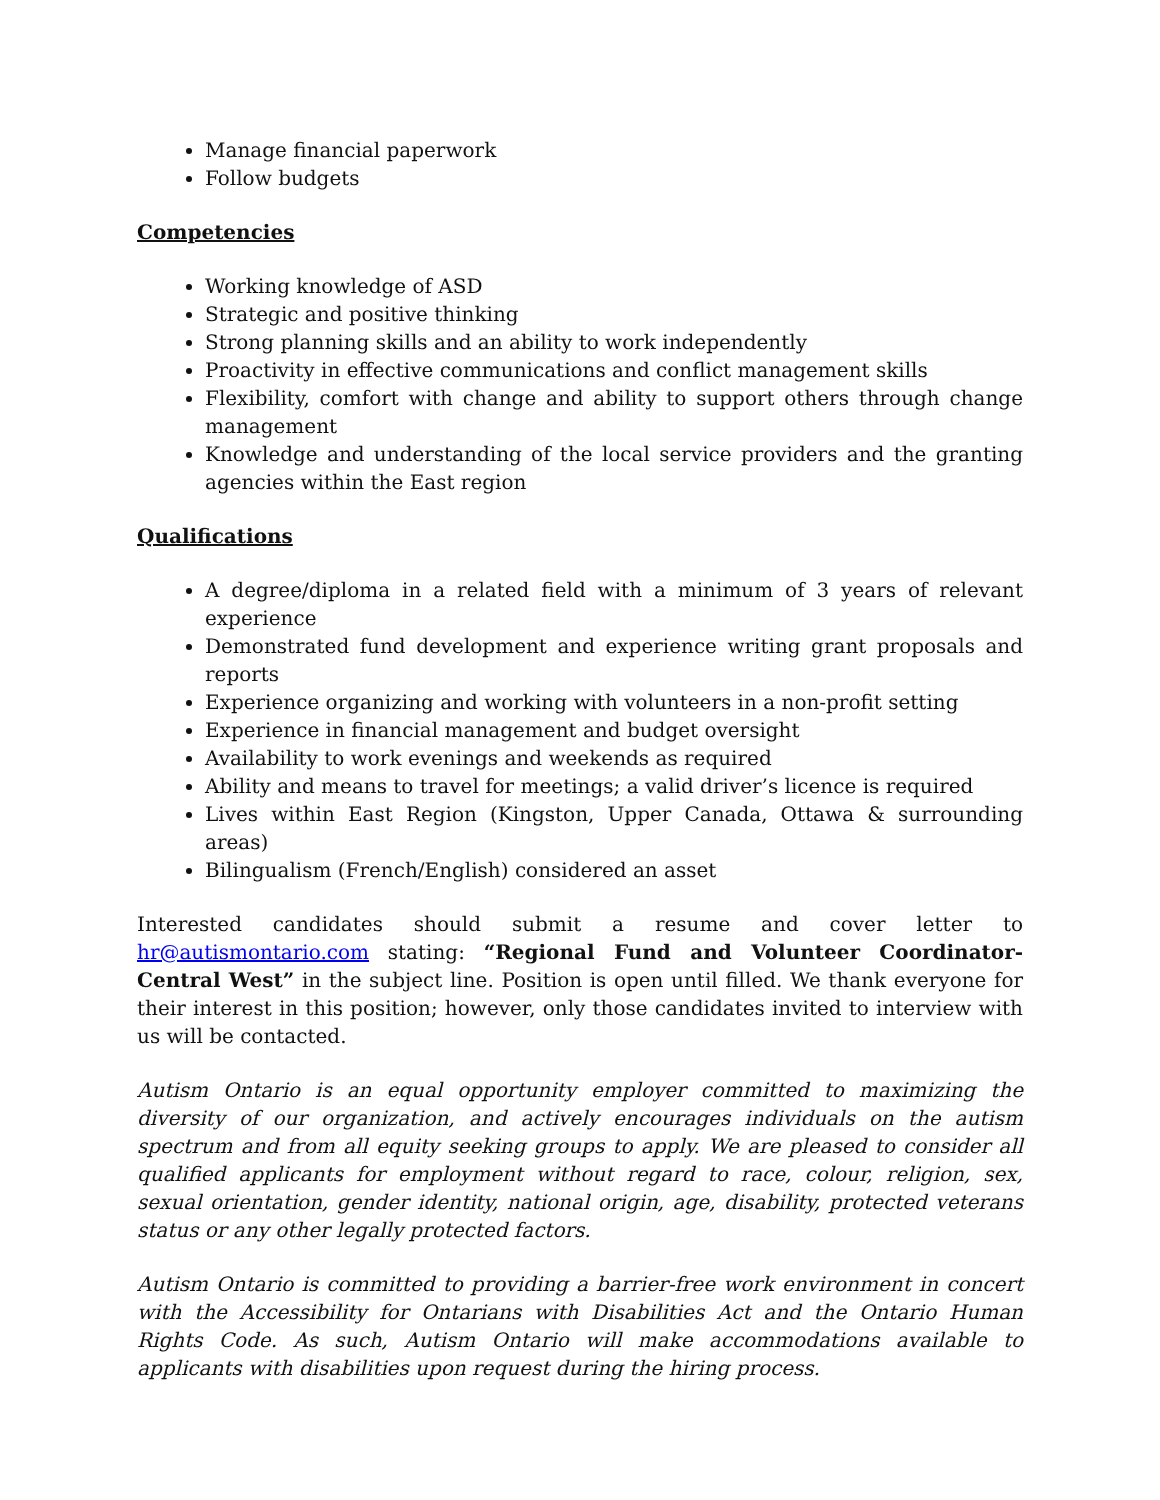Manage financial paperwork
Follow budgets
Competencies
Working knowledge of ASD
Strategic and positive thinking
Strong planning skills and an ability to work independently
Proactivity in effective communications and conflict management skills
Flexibility, comfort with change and ability to support others through change management
Knowledge and understanding of the local service providers and the granting agencies within the East region
Qualifications
A degree/diploma in a related field with a minimum of 3 years of relevant experience
Demonstrated fund development and experience writing grant proposals and reports
Experience organizing and working with volunteers in a non-profit setting
Experience in financial management and budget oversight
Availability to work evenings and weekends as required
Ability and means to travel for meetings; a valid driver’s licence is required
Lives within East Region (Kingston, Upper Canada, Ottawa & surrounding areas)
Bilingualism (French/English) considered an asset
Interested candidates should submit a resume and cover letter to hr@autismontario.com stating: “Regional Fund and Volunteer Coordinator- Central West” in the subject line. Position is open until filled. We thank everyone for their interest in this position; however, only those candidates invited to interview with us will be contacted.
Autism Ontario is an equal opportunity employer committed to maximizing the diversity of our organization, and actively encourages individuals on the autism spectrum and from all equity seeking groups to apply. We are pleased to consider all qualified applicants for employment without regard to race, colour, religion, sex, sexual orientation, gender identity, national origin, age, disability, protected veterans status or any other legally protected factors.
Autism Ontario is committed to providing a barrier-free work environment in concert with the Accessibility for Ontarians with Disabilities Act and the Ontario Human Rights Code. As such, Autism Ontario will make accommodations available to applicants with disabilities upon request during the hiring process.